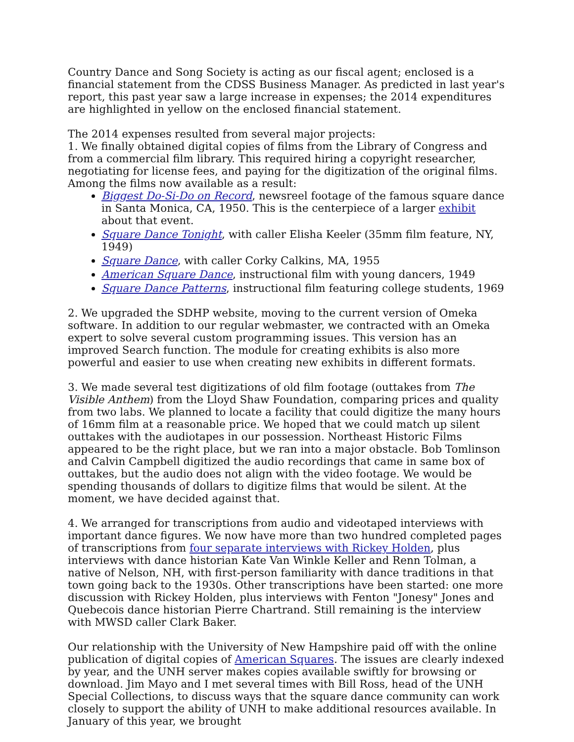Country Dance and Song Society is acting as our fiscal agent; enclosed is a financial statement from the CDSS Business Manager. As predicted in last year's report, this past year saw a large increase in expenses; the 2014 expenditures are highlighted in yellow on the enclosed financial statement.
The 2014 expenses resulted from several major projects:
1. We finally obtained digital copies of films from the Library of Congress and from a commercial film library. This required hiring a copyright researcher, negotiating for license fees, and paying for the digitization of the original films. Among the films now available as a result:
Biggest Do-Si-Do on Record, newsreel footage of the famous square dance in Santa Monica, CA, 1950. This is the centerpiece of a larger exhibit about that event.
Square Dance Tonight, with caller Elisha Keeler (35mm film feature, NY, 1949)
Square Dance, with caller Corky Calkins, MA, 1955
American Square Dance, instructional film with young dancers, 1949
Square Dance Patterns, instructional film featuring college students, 1969
2. We upgraded the SDHP website, moving to the current version of Omeka software. In addition to our regular webmaster, we contracted with an Omeka expert to solve several custom programming issues. This version has an improved Search function. The module for creating exhibits is also more powerful and easier to use when creating new exhibits in different formats.
3. We made several test digitizations of old film footage (outtakes from The Visible Anthem) from the Lloyd Shaw Foundation, comparing prices and quality from two labs. We planned to locate a facility that could digitize the many hours of 16mm film at a reasonable price. We hoped that we could match up silent outtakes with the audiotapes in our possession. Northeast Historic Films appeared to be the right place, but we ran into a major obstacle. Bob Tomlinson and Calvin Campbell digitized the audio recordings that came in same box of outtakes, but the audio does not align with the video footage. We would be spending thousands of dollars to digitize films that would be silent. At the moment, we have decided against that.
4. We arranged for transcriptions from audio and videotaped interviews with important dance figures. We now have more than two hundred completed pages of transcriptions from four separate interviews with Rickey Holden, plus interviews with dance historian Kate Van Winkle Keller and Renn Tolman, a native of Nelson, NH, with first-person familiarity with dance traditions in that town going back to the 1930s. Other transcriptions have been started: one more discussion with Rickey Holden, plus interviews with Fenton "Jonesy" Jones and Quebecois dance historian Pierre Chartrand. Still remaining is the interview with MWSD caller Clark Baker.
Our relationship with the University of New Hampshire paid off with the online publication of digital copies of American Squares. The issues are clearly indexed by year, and the UNH server makes copies available swiftly for browsing or download. Jim Mayo and I met several times with Bill Ross, head of the UNH Special Collections, to discuss ways that the square dance community can work closely to support the ability of UNH to make additional resources available. In January of this year, we brought